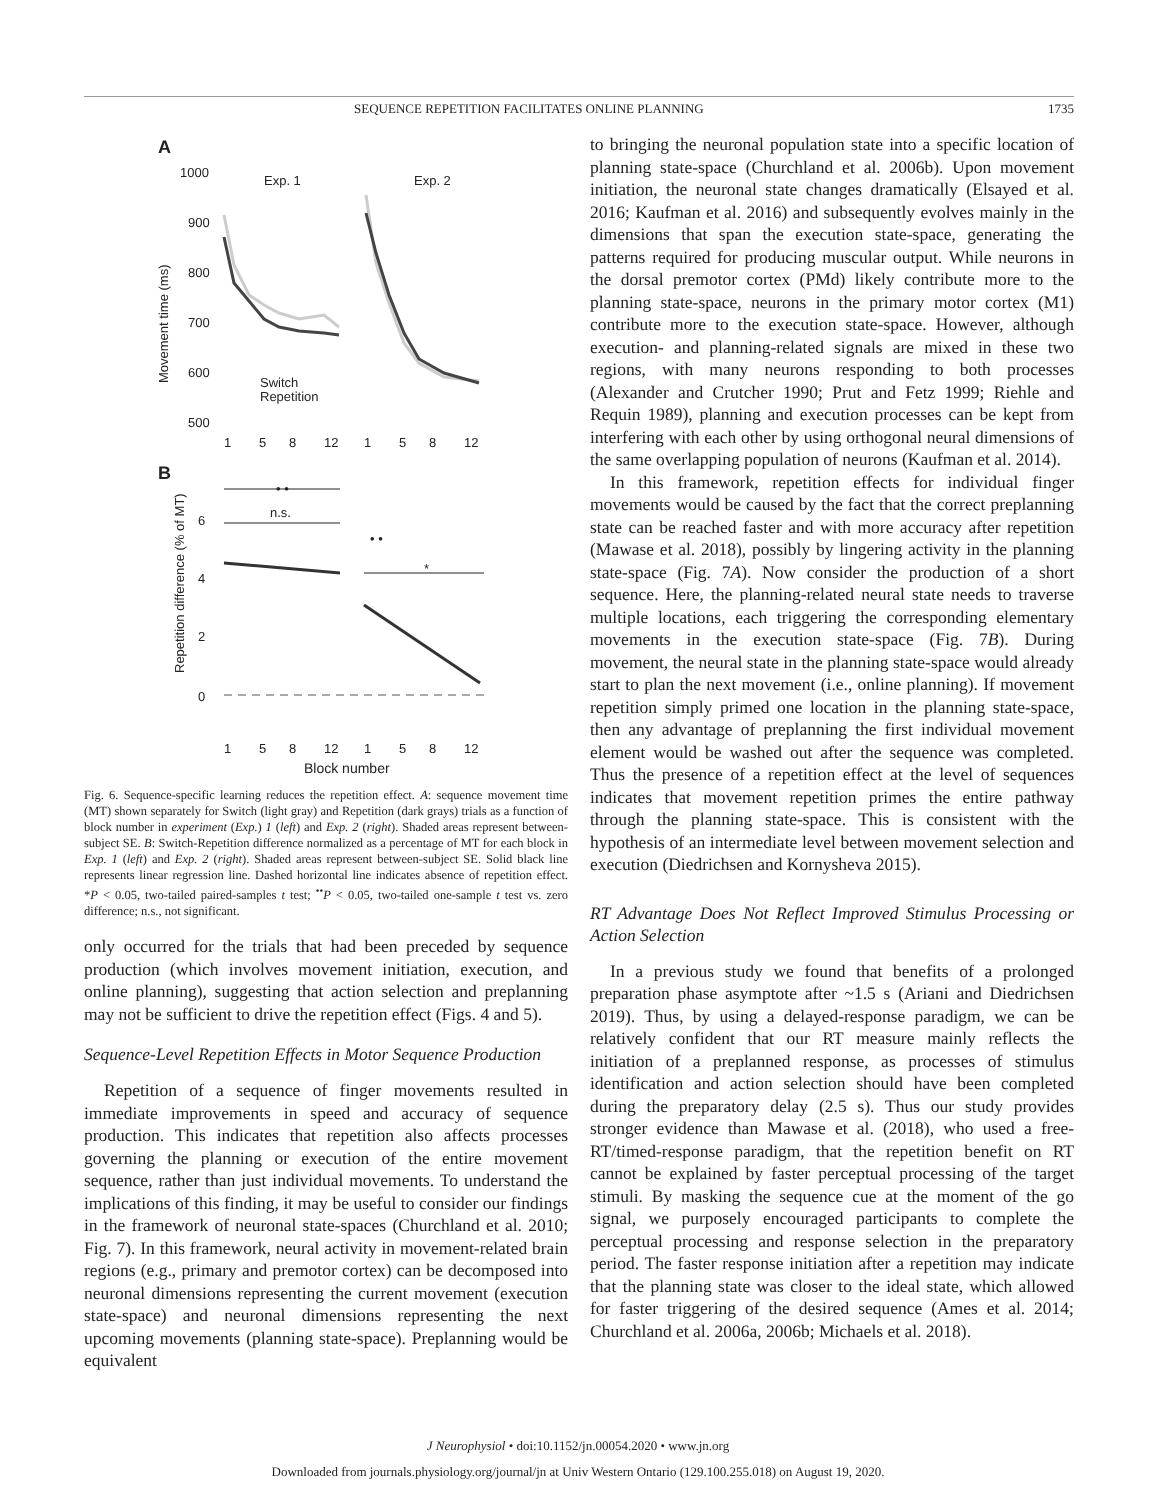SEQUENCE REPETITION FACILITATES ONLINE PLANNING 1735
A
Exp. 1
Exp. 2
1000
900
800
700
600
500
Movement time (ms)
Switch
Repetition
1
5
8
12
1
5
8
12
B
• •
n.s.
• •
*
6
4
2
0
Repetition difference (% of MT)
1
5
8
12
1
5
8
12
Block number
Fig. 6. Sequence-specific learning reduces the repetition effect. A: sequence movement time (MT) shown separately for Switch (light gray) and Repetition (dark grays) trials as a function of block number in experiment (Exp.) 1 (left) and Exp. 2 (right). Shaded areas represent between-subject SE. B: Switch-Repetition difference normalized as a percentage of MT for each block in Exp. 1 (left) and Exp. 2 (right). Shaded areas represent between-subject SE. Solid black line represents linear regression line. Dashed horizontal line indicates absence of repetition effect. *P < 0.05, two-tailed paired-samples t test; <sup>••</sup>P < 0.05, two-tailed one-sample t test vs. zero difference; n.s., not significant.
only occurred for the trials that had been preceded by sequence production (which involves movement initiation, execution, and online planning), suggesting that action selection and preplanning may not be sufficient to drive the repetition effect (Figs. 4 and 5).
Sequence-Level Repetition Effects in Motor Sequence Production
Repetition of a sequence of finger movements resulted in immediate improvements in speed and accuracy of sequence production. This indicates that repetition also affects processes governing the planning or execution of the entire movement sequence, rather than just individual movements. To understand the implications of this finding, it may be useful to consider our findings in the framework of neuronal state-spaces (Churchland et al. 2010; Fig. 7). In this framework, neural activity in movement-related brain regions (e.g., primary and premotor cortex) can be decomposed into neuronal dimensions representing the current movement (execution state-space) and neuronal dimensions representing the next upcoming movements (planning state-space). Preplanning would be equivalent
to bringing the neuronal population state into a specific location of planning state-space (Churchland et al. 2006b). Upon movement initiation, the neuronal state changes dramatically (Elsayed et al. 2016; Kaufman et al. 2016) and subsequently evolves mainly in the dimensions that span the execution state-space, generating the patterns required for producing muscular output. While neurons in the dorsal premotor cortex (PMd) likely contribute more to the planning state-space, neurons in the primary motor cortex (M1) contribute more to the execution state-space. However, although execution- and planning-related signals are mixed in these two regions, with many neurons responding to both processes (Alexander and Crutcher 1990; Prut and Fetz 1999; Riehle and Requin 1989), planning and execution processes can be kept from interfering with each other by using orthogonal neural dimensions of the same overlapping population of neurons (Kaufman et al. 2014).
In this framework, repetition effects for individual finger movements would be caused by the fact that the correct preplanning state can be reached faster and with more accuracy after repetition (Mawase et al. 2018), possibly by lingering activity in the planning state-space (Fig. 7A). Now consider the production of a short sequence. Here, the planning-related neural state needs to traverse multiple locations, each triggering the corresponding elementary movements in the execution state-space (Fig. 7B). During movement, the neural state in the planning state-space would already start to plan the next movement (i.e., online planning). If movement repetition simply primed one location in the planning state-space, then any advantage of preplanning the first individual movement element would be washed out after the sequence was completed. Thus the presence of a repetition effect at the level of sequences indicates that movement repetition primes the entire pathway through the planning state-space. This is consistent with the hypothesis of an intermediate level between movement selection and execution (Diedrichsen and Kornysheva 2015).
RT Advantage Does Not Reflect Improved Stimulus Processing or Action Selection
In a previous study we found that benefits of a prolonged preparation phase asymptote after ~1.5 s (Ariani and Diedrichsen 2019). Thus, by using a delayed-response paradigm, we can be relatively confident that our RT measure mainly reflects the initiation of a preplanned response, as processes of stimulus identification and action selection should have been completed during the preparatory delay (2.5 s). Thus our study provides stronger evidence than Mawase et al. (2018), who used a free-RT/timed-response paradigm, that the repetition benefit on RT cannot be explained by faster perceptual processing of the target stimuli. By masking the sequence cue at the moment of the go signal, we purposely encouraged participants to complete the perceptual processing and response selection in the preparatory period. The faster response initiation after a repetition may indicate that the planning state was closer to the ideal state, which allowed for faster triggering of the desired sequence (Ames et al. 2014; Churchland et al. 2006a, 2006b; Michaels et al. 2018).
J Neurophysiol • doi:10.1152/jn.00054.2020 • www.jn.org
Downloaded from journals.physiology.org/journal/jn at Univ Western Ontario (129.100.255.018) on August 19, 2020.